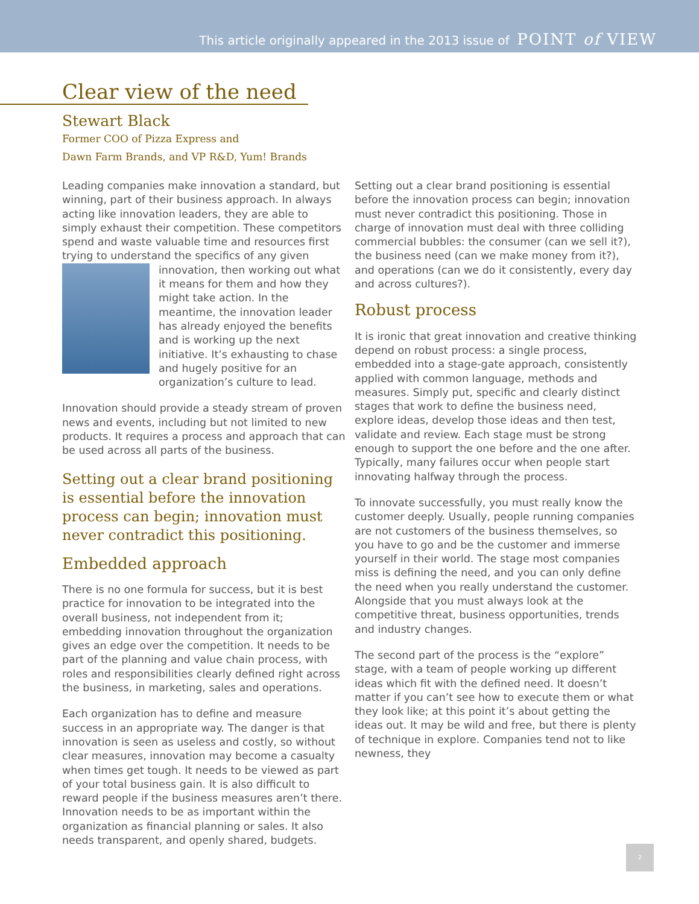This article originally appeared in the 2013 issue of POINT of VIEW
Clear view of the need
Stewart Black
Former COO of Pizza Express and
Dawn Farm Brands, and VP R&D, Yum! Brands
Leading companies make innovation a standard, but winning, part of their business approach. In always acting like innovation leaders, they are able to simply exhaust their competition. These competitors spend and waste valuable time and resources first trying to understand the specifics of any given innovation, then working out what it means for them and how they might take action. In the meantime, the innovation leader has already enjoyed the benefits and is working up the next initiative. It’s exhausting to chase and hugely positive for an organization’s culture to lead.
Innovation should provide a steady stream of proven news and events, including but not limited to new products. It requires a process and approach that can be used across all parts of the business.
Setting out a clear brand positioning is essential before the innovation process can begin; innovation must never contradict this positioning.
Embedded approach
There is no one formula for success, but it is best practice for innovation to be integrated into the overall business, not independent from it; embedding innovation throughout the organization gives an edge over the competition. It needs to be part of the planning and value chain process, with roles and responsibilities clearly defined right across the business, in marketing, sales and operations.
Each organization has to define and measure success in an appropriate way. The danger is that innovation is seen as useless and costly, so without clear measures, innovation may become a casualty when times get tough. It needs to be viewed as part of your total business gain. It is also difficult to reward people if the business measures aren’t there. Innovation needs to be as important within the organization as financial planning or sales. It also needs transparent, and openly shared, budgets.
Setting out a clear brand positioning is essential before the innovation process can begin; innovation must never contradict this positioning. Those in charge of innovation must deal with three colliding commercial bubbles: the consumer (can we sell it?), the business need (can we make money from it?), and operations (can we do it consistently, every day and across cultures?).
Robust process
It is ironic that great innovation and creative thinking depend on robust process: a single process, embedded into a stage-gate approach, consistently applied with common language, methods and measures. Simply put, specific and clearly distinct stages that work to define the business need, explore ideas, develop those ideas and then test, validate and review. Each stage must be strong enough to support the one before and the one after. Typically, many failures occur when people start innovating halfway through the process.
To innovate successfully, you must really know the customer deeply. Usually, people running companies are not customers of the business themselves, so you have to go and be the customer and immerse yourself in their world. The stage most companies miss is defining the need, and you can only define the need when you really understand the customer. Alongside that you must always look at the competitive threat, business opportunities, trends and industry changes.
The second part of the process is the “explore” stage, with a team of people working up different ideas which fit with the defined need. It doesn’t matter if you can’t see how to execute them or what they look like; at this point it’s about getting the ideas out. It may be wild and free, but there is plenty of technique in explore. Companies tend not to like newness, they
2